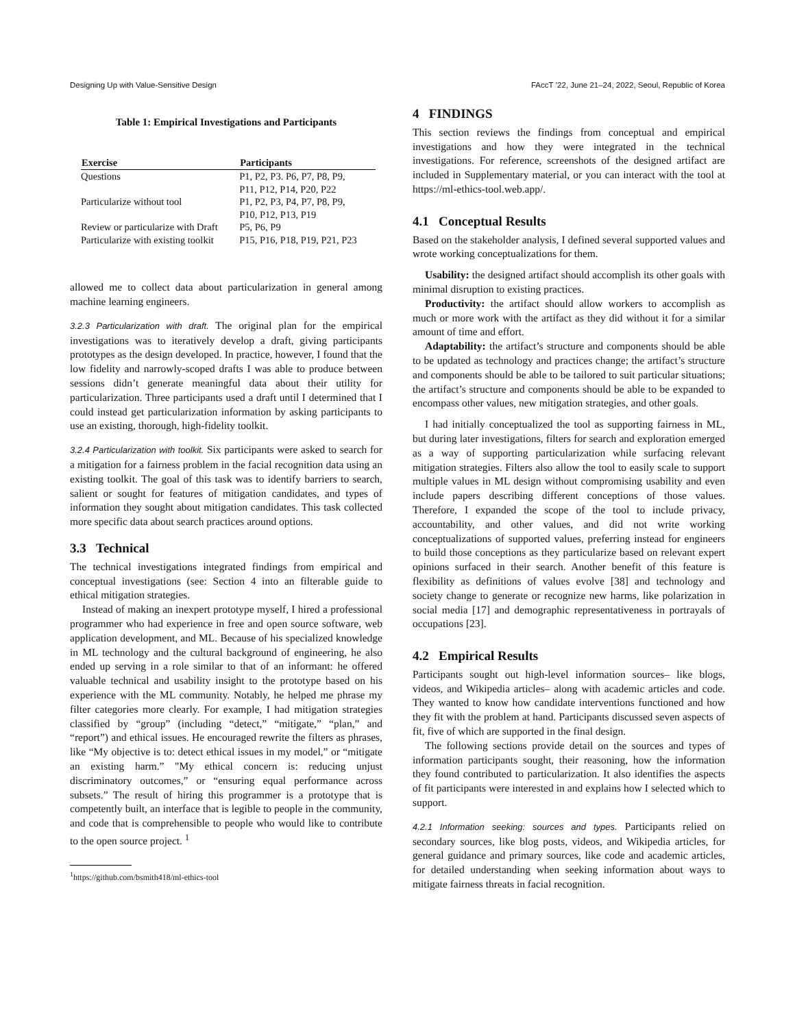Designing Up with Value-Sensitive Design FAccT ’22, June 21–24, 2022, Seoul, Republic of Korea
Table 1: Empirical Investigations and Participants
| Exercise | Participants |
| --- | --- |
| Questions | P1, P2, P3. P6, P7, P8, P9, P11, P12, P14, P20, P22 |
| Particularize without tool | P1, P2, P3, P4, P7, P8, P9, P10, P12, P13, P19 |
| Review or particularize with Draft | P5, P6, P9 |
| Particularize with existing toolkit | P15, P16, P18, P19, P21, P23 |
allowed me to collect data about particularization in general among machine learning engineers.
3.2.3 Particularization with draft. The original plan for the empirical investigations was to iteratively develop a draft, giving participants prototypes as the design developed. In practice, however, I found that the low fidelity and narrowly-scoped drafts I was able to produce between sessions didn’t generate meaningful data about their utility for particularization. Three participants used a draft until I determined that I could instead get particularization information by asking participants to use an existing, thorough, high-fidelity toolkit.
3.2.4 Particularization with toolkit. Six participants were asked to search for a mitigation for a fairness problem in the facial recognition data using an existing toolkit. The goal of this task was to identify barriers to search, salient or sought for features of mitigation candidates, and types of information they sought about mitigation candidates. This task collected more specific data about search practices around options.
3.3 Technical
The technical investigations integrated findings from empirical and conceptual investigations (see: Section 4 into an filterable guide to ethical mitigation strategies.
Instead of making an inexpert prototype myself, I hired a professional programmer who had experience in free and open source software, web application development, and ML. Because of his specialized knowledge in ML technology and the cultural background of engineering, he also ended up serving in a role similar to that of an informant: he offered valuable technical and usability insight to the prototype based on his experience with the ML community. Notably, he helped me phrase my filter categories more clearly. For example, I had mitigation strategies classified by “group” (including “detect,” “mitigate,” “plan,” and “report”) and ethical issues. He encouraged rewrite the filters as phrases, like “My objective is to: detect ethical issues in my model,” or “mitigate an existing harm.” "My ethical concern is: reducing unjust discriminatory outcomes,” or “ensuring equal performance across subsets.” The result of hiring this programmer is a prototype that is competently built, an interface that is legible to people in the community, and code that is comprehensible to people who would like to contribute to the open source project. <sup>1</sup>
<sup>1</sup> https://github.com/bsmith418/ml-ethics-tool
4 FINDINGS
This section reviews the findings from conceptual and empirical investigations and how they were integrated in the technical investigations. For reference, screenshots of the designed artifact are included in Supplementary material, or you can interact with the tool at https://ml-ethics-tool.web.app/.
4.1 Conceptual Results
Based on the stakeholder analysis, I defined several supported values and wrote working conceptualizations for them.
Usability: the designed artifact should accomplish its other goals with minimal disruption to existing practices.
Productivity: the artifact should allow workers to accomplish as much or more work with the artifact as they did without it for a similar amount of time and effort.
Adaptability: the artifact’s structure and components should be able to be updated as technology and practices change; the artifact’s structure and components should be able to be tailored to suit particular situations; the artifact’s structure and components should be able to be expanded to encompass other values, new mitigation strategies, and other goals.
I had initially conceptualized the tool as supporting fairness in ML, but during later investigations, filters for search and exploration emerged as a way of supporting particularization while surfacing relevant mitigation strategies. Filters also allow the tool to easily scale to support multiple values in ML design without compromising usability and even include papers describing different conceptions of those values. Therefore, I expanded the scope of the tool to include privacy, accountability, and other values, and did not write working conceptualizations of supported values, preferring instead for engineers to build those conceptions as they particularize based on relevant expert opinions surfaced in their search. Another benefit of this feature is flexibility as definitions of values evolve [38] and technology and society change to generate or recognize new harms, like polarization in social media [17] and demographic representativeness in portrayals of occupations [23].
4.2 Empirical Results
Participants sought out high-level information sources– like blogs, videos, and Wikipedia articles– along with academic articles and code. They wanted to know how candidate interventions functioned and how they fit with the problem at hand. Participants discussed seven aspects of fit, five of which are supported in the final design.
The following sections provide detail on the sources and types of information participants sought, their reasoning, how the information they found contributed to particularization. It also identifies the aspects of fit participants were interested in and explains how I selected which to support.
4.2.1 Information seeking: sources and types. Participants relied on secondary sources, like blog posts, videos, and Wikipedia articles, for general guidance and primary sources, like code and academic articles, for detailed understanding when seeking information about ways to mitigate fairness threats in facial recognition.